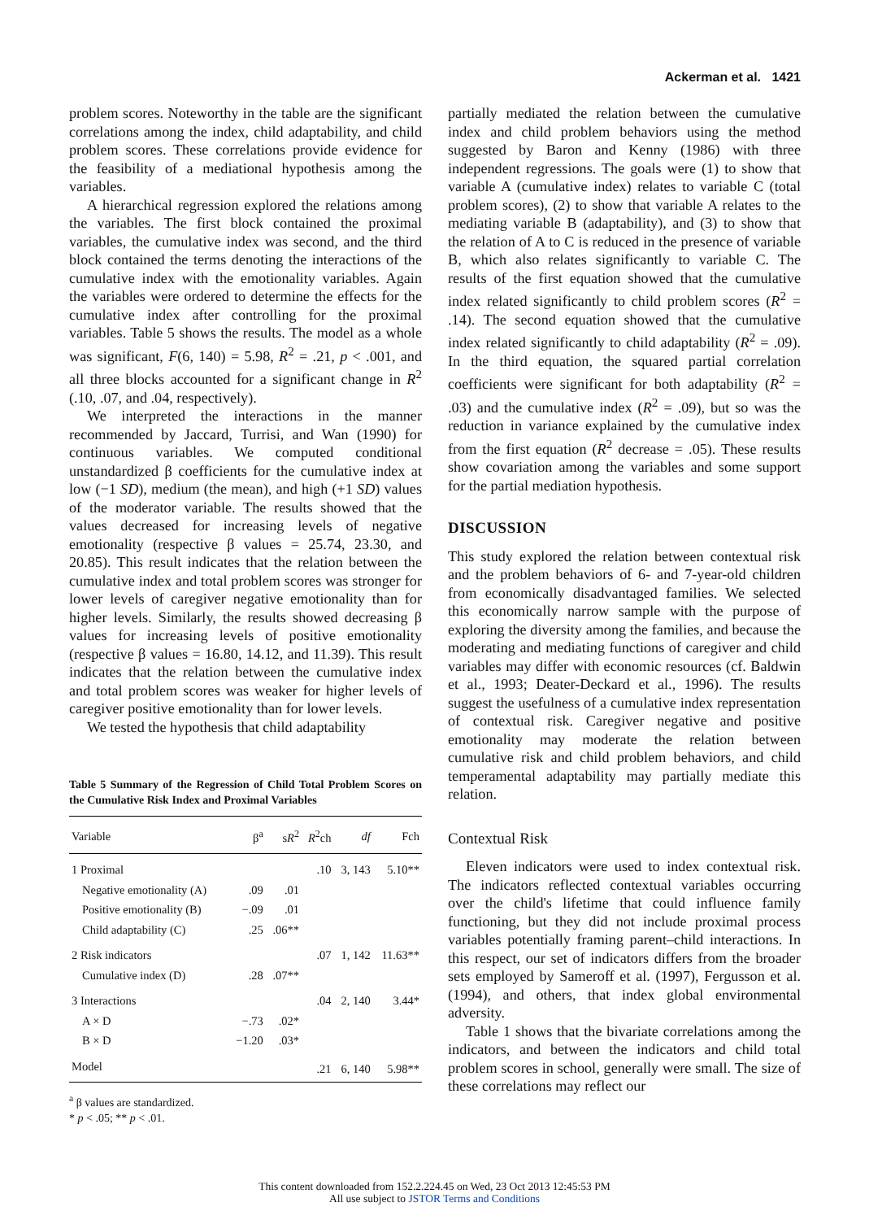Ackerman et al. 1421
problem scores. Noteworthy in the table are the significant correlations among the index, child adaptability, and child problem scores. These correlations provide evidence for the feasibility of a mediational hypothesis among the variables.
A hierarchical regression explored the relations among the variables. The first block contained the proximal variables, the cumulative index was second, and the third block contained the terms denoting the interactions of the cumulative index with the emotionality variables. Again the variables were ordered to determine the effects for the cumulative index after controlling for the proximal variables. Table 5 shows the results. The model as a whole was significant, F(6, 140) = 5.98, R<sup>2</sup> = .21, p < .001, and all three blocks accounted for a significant change in R<sup>2</sup> (.10, .07, and .04, respectively).
We interpreted the interactions in the manner recommended by Jaccard, Turrisi, and Wan (1990) for continuous variables. We computed conditional unstandardized β coefficients for the cumulative index at low (−1 SD), medium (the mean), and high (+1 SD) values of the moderator variable. The results showed that the values decreased for increasing levels of negative emotionality (respective β values = 25.74, 23.30, and 20.85). This result indicates that the relation between the cumulative index and total problem scores was stronger for lower levels of caregiver negative emotionality than for higher levels. Similarly, the results showed decreasing β values for increasing levels of positive emotionality (respective β values = 16.80, 14.12, and 11.39). This result indicates that the relation between the cumulative index and total problem scores was weaker for higher levels of caregiver positive emotionality than for lower levels.
We tested the hypothesis that child adaptability
Table 5 Summary of the Regression of Child Total Problem Scores on the Cumulative Risk Index and Proximal Variables
| Variable | β<sup>a</sup> | s R<sup>2</sup> | R<sup>2</sup>ch | df | Fch |
| --- | --- | --- | --- | --- | --- |
| 1 Proximal | | | .10 | 3, 143 | 5.10** |
| Negative emotionality (A) | .09 | .01 | | | |
| Positive emotionality (B) | −.09 | .01 | | | |
| Child adaptability (C) | .25 | .06** | | | |
| 2 Risk indicators | | | .07 | 1, 142 | 11.63** |
| Cumulative index (D) | .28 | .07** | | | |
| 3 Interactions | | | .04 | 2, 140 | 3.44* |
| A × D | −.73 | .02* | | | |
| B × D | −1.20 | .03* | | | |
| Model | | | .21 | 6, 140 | 5.98** |
<sup>a</sup> β values are standardized.
* p < .05; ** p < .01.
partially mediated the relation between the cumulative index and child problem behaviors using the method suggested by Baron and Kenny (1986) with three independent regressions. The goals were (1) to show that variable A (cumulative index) relates to variable C (total problem scores), (2) to show that variable A relates to the mediating variable B (adaptability), and (3) to show that the relation of A to C is reduced in the presence of variable B, which also relates significantly to variable C. The results of the first equation showed that the cumulative index related significantly to child problem scores (R<sup>2</sup> = .14). The second equation showed that the cumulative index related significantly to child adaptability (R<sup>2</sup> = .09). In the third equation, the squared partial correlation coefficients were significant for both adaptability (R<sup>2</sup> = .03) and the cumulative index (R<sup>2</sup> = .09), but so was the reduction in variance explained by the cumulative index from the first equation (R<sup>2</sup> decrease = .05). These results show covariation among the variables and some support for the partial mediation hypothesis.
DISCUSSION
This study explored the relation between contextual risk and the problem behaviors of 6- and 7-year-old children from economically disadvantaged families. We selected this economically narrow sample with the purpose of exploring the diversity among the families, and because the moderating and mediating functions of caregiver and child variables may differ with economic resources (cf. Baldwin et al., 1993; Deater-Deckard et al., 1996). The results suggest the usefulness of a cumulative index representation of contextual risk. Caregiver negative and positive emotionality may moderate the relation between cumulative risk and child problem behaviors, and child temperamental adaptability may partially mediate this relation.
Contextual Risk
Eleven indicators were used to index contextual risk. The indicators reflected contextual variables occurring over the child's lifetime that could influence family functioning, but they did not include proximal process variables potentially framing parent–child interactions. In this respect, our set of indicators differs from the broader sets employed by Sameroff et al. (1997), Fergusson et al. (1994), and others, that index global environmental adversity.
Table 1 shows that the bivariate correlations among the indicators, and between the indicators and child total problem scores in school, generally were small. The size of these correlations may reflect our
This content downloaded from 152.2.224.45 on Wed, 23 Oct 2013 12:45:53 PM
All use subject to JSTOR Terms and Conditions